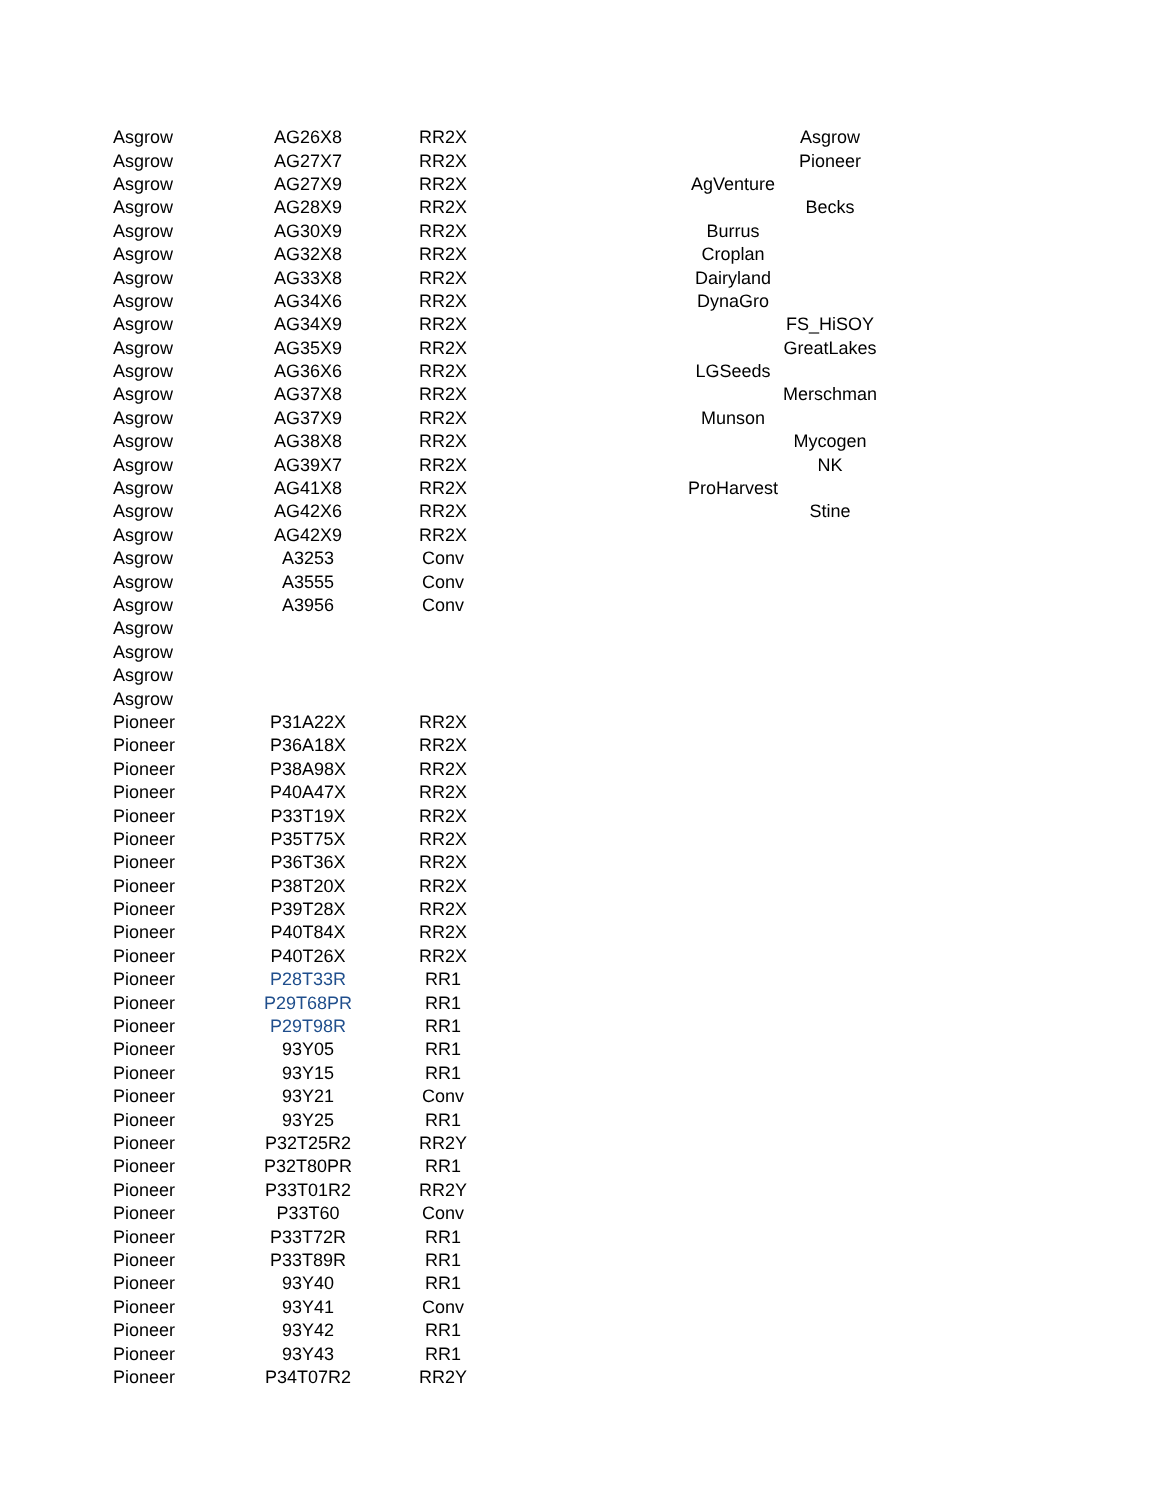| Asgrow | AG26X8 | RR2X | | | Asgrow |
| Asgrow | AG27X7 | RR2X | | | Pioneer |
| Asgrow | AG27X9 | RR2X | | AgVenture | |
| Asgrow | AG28X9 | RR2X | | | Becks |
| Asgrow | AG30X9 | RR2X | | Burrus | |
| Asgrow | AG32X8 | RR2X | | Croplan | |
| Asgrow | AG33X8 | RR2X | | Dairyland | |
| Asgrow | AG34X6 | RR2X | | DynaGro | |
| Asgrow | AG34X9 | RR2X | | | FS_HiSOY |
| Asgrow | AG35X9 | RR2X | | | GreatLakes |
| Asgrow | AG36X6 | RR2X | | LGSeeds | |
| Asgrow | AG37X8 | RR2X | | | Merschman |
| Asgrow | AG37X9 | RR2X | | Munson | |
| Asgrow | AG38X8 | RR2X | | | Mycogen |
| Asgrow | AG39X7 | RR2X | | | NK |
| Asgrow | AG41X8 | RR2X | | ProHarvest | |
| Asgrow | AG42X6 | RR2X | | | Stine |
| Asgrow | AG42X9 | RR2X | | | |
| Asgrow | A3253 | Conv | | | |
| Asgrow | A3555 | Conv | | | |
| Asgrow | A3956 | Conv | | | |
| Asgrow | | | | | |
| Asgrow | | | | | |
| Asgrow | | | | | |
| Asgrow | | | | | |
| Pioneer | P31A22X | RR2X | | | |
| Pioneer | P36A18X | RR2X | | | |
| Pioneer | P38A98X | RR2X | | | |
| Pioneer | P40A47X | RR2X | | | |
| Pioneer | P33T19X | RR2X | | | |
| Pioneer | P35T75X | RR2X | | | |
| Pioneer | P36T36X | RR2X | | | |
| Pioneer | P38T20X | RR2X | | | |
| Pioneer | P39T28X | RR2X | | | |
| Pioneer | P40T84X | RR2X | | | |
| Pioneer | P40T26X | RR2X | | | |
| Pioneer | P28T33R | RR1 | | | |
| Pioneer | P29T68PR | RR1 | | | |
| Pioneer | P29T98R | RR1 | | | |
| Pioneer | 93Y05 | RR1 | | | |
| Pioneer | 93Y15 | RR1 | | | |
| Pioneer | 93Y21 | Conv | | | |
| Pioneer | 93Y25 | RR1 | | | |
| Pioneer | P32T25R2 | RR2Y | | | |
| Pioneer | P32T80PR | RR1 | | | |
| Pioneer | P33T01R2 | RR2Y | | | |
| Pioneer | P33T60 | Conv | | | |
| Pioneer | P33T72R | RR1 | | | |
| Pioneer | P33T89R | RR1 | | | |
| Pioneer | 93Y40 | RR1 | | | |
| Pioneer | 93Y41 | Conv | | | |
| Pioneer | 93Y42 | RR1 | | | |
| Pioneer | 93Y43 | RR1 | | | |
| Pioneer | P34T07R2 | RR2Y | | | |